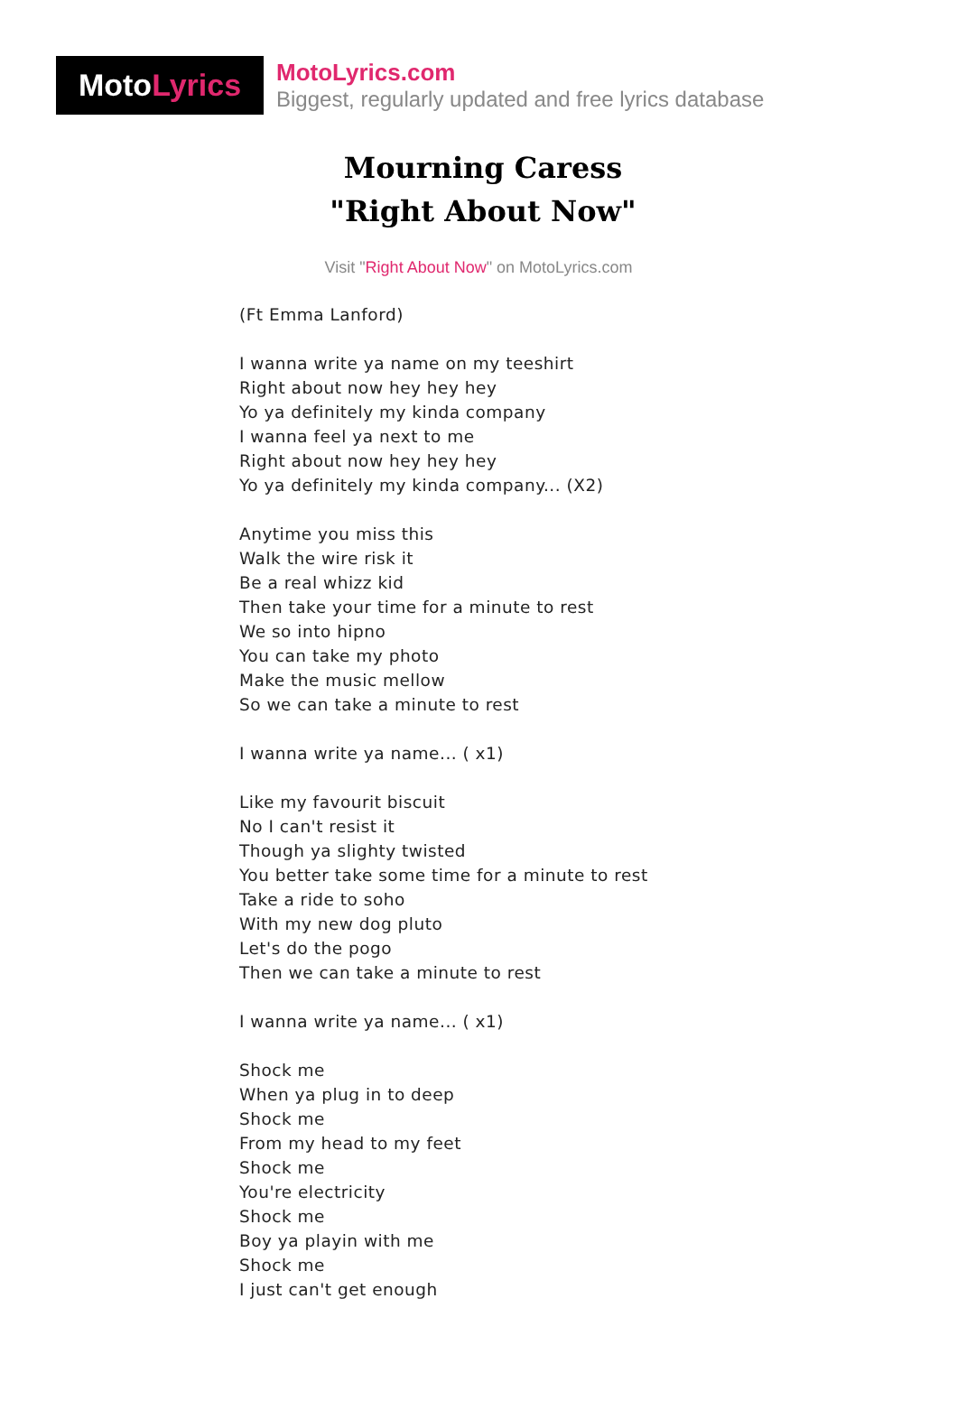Moto Lyrics
MotoLyrics.com
Biggest, regularly updated and free lyrics database
Mourning Caress
"Right About Now"
Visit "Right About Now" on MotoLyrics.com
(Ft Emma Lanford)
I wanna write ya name on my teeshirt
Right about now hey hey hey
Yo ya definitely my kinda company
I wanna feel ya next to me
Right about now hey hey hey
Yo ya definitely my kinda company... (X2)
Anytime you miss this
Walk the wire risk it
Be a real whizz kid
Then take your time for a minute to rest
We so into hipno
You can take my photo
Make the music mellow
So we can take a minute to rest
I wanna write ya name... ( x1)
Like my favourit biscuit
No I can't resist it
Though ya slighty twisted
You better take some time for a minute to rest
Take a ride to soho
With my new dog pluto
Let's do the pogo
Then we can take a minute to rest
I wanna write ya name... ( x1)
Shock me
When ya plug in to deep
Shock me
From my head to my feet
Shock me
You're electricity
Shock me
Boy ya playin with me
Shock me
I just can't get enough